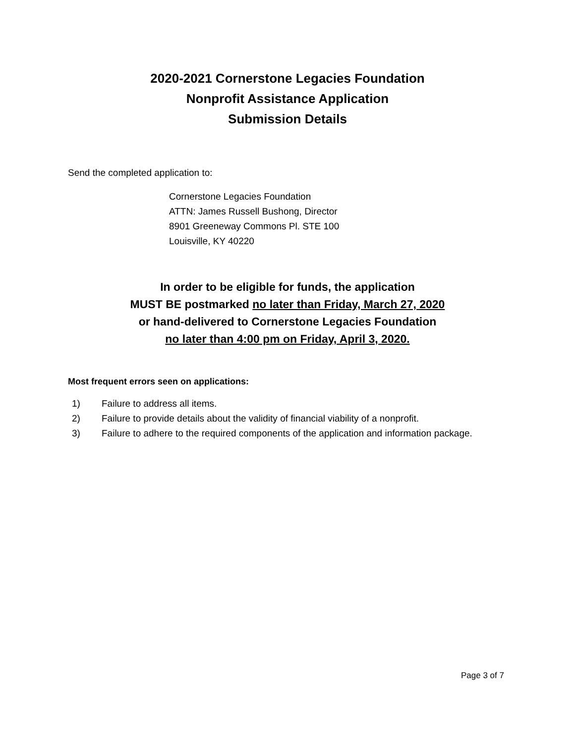2020-2021 Cornerstone Legacies Foundation
Nonprofit Assistance Application
Submission Details
Send the completed application to:
Cornerstone Legacies Foundation
ATTN: James Russell Bushong, Director
8901 Greeneway Commons Pl. STE 100
Louisville, KY 40220
In order to be eligible for funds, the application
MUST BE postmarked no later than Friday, March 27, 2020
or hand-delivered to Cornerstone Legacies Foundation
no later than 4:00 pm on Friday, April 3, 2020.
Most frequent errors seen on applications:
1) Failure to address all items.
2) Failure to provide details about the validity of financial viability of a nonprofit.
3) Failure to adhere to the required components of the application and information package.
Page 3 of 7